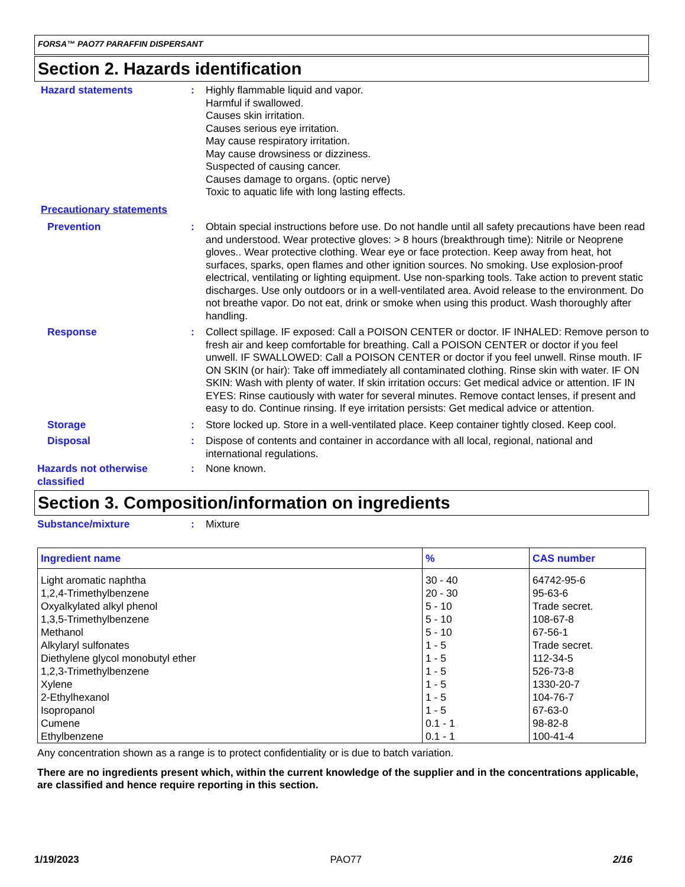FORSA™ PAO77 PARAFFIN DISPERSANT
Section 2. Hazards identification
Hazard statements : Highly flammable liquid and vapor.
Harmful if swallowed.
Causes skin irritation.
Causes serious eye irritation.
May cause respiratory irritation.
May cause drowsiness or dizziness.
Suspected of causing cancer.
Causes damage to organs. (optic nerve)
Toxic to aquatic life with long lasting effects.
Precautionary statements
Prevention : Obtain special instructions before use. Do not handle until all safety precautions have been read and understood. Wear protective gloves: > 8 hours (breakthrough time): Nitrile or Neoprene gloves.. Wear protective clothing. Wear eye or face protection. Keep away from heat, hot surfaces, sparks, open flames and other ignition sources. No smoking. Use explosion-proof electrical, ventilating or lighting equipment. Use non-sparking tools. Take action to prevent static discharges. Use only outdoors or in a well-ventilated area. Avoid release to the environment. Do not breathe vapor. Do not eat, drink or smoke when using this product. Wash thoroughly after handling.
Response : Collect spillage. IF exposed: Call a POISON CENTER or doctor. IF INHALED: Remove person to fresh air and keep comfortable for breathing. Call a POISON CENTER or doctor if you feel unwell. IF SWALLOWED: Call a POISON CENTER or doctor if you feel unwell. Rinse mouth. IF ON SKIN (or hair): Take off immediately all contaminated clothing. Rinse skin with water. IF ON SKIN: Wash with plenty of water. If skin irritation occurs: Get medical advice or attention. IF IN EYES: Rinse cautiously with water for several minutes. Remove contact lenses, if present and easy to do. Continue rinsing. If eye irritation persists: Get medical advice or attention.
Storage : Store locked up. Store in a well-ventilated place. Keep container tightly closed. Keep cool.
Disposal : Dispose of contents and container in accordance with all local, regional, national and international regulations.
Hazards not otherwise classified
: None known.
Section 3. Composition/information on ingredients
Substance/mixture : Mixture
| Ingredient name | % | CAS number |
| --- | --- | --- |
| Light aromatic naphtha | 30 - 40 | 64742-95-6 |
| 1,2,4-Trimethylbenzene | 20 - 30 | 95-63-6 |
| Oxyalkylated alkyl phenol | 5 - 10 | Trade secret. |
| 1,3,5-Trimethylbenzene | 5 - 10 | 108-67-8 |
| Methanol | 5 - 10 | 67-56-1 |
| Alkylaryl sulfonates | 1 - 5 | Trade secret. |
| Diethylene glycol monobutyl ether | 1 - 5 | 112-34-5 |
| 1,2,3-Trimethylbenzene | 1 - 5 | 526-73-8 |
| Xylene | 1 - 5 | 1330-20-7 |
| 2-Ethylhexanol | 1 - 5 | 104-76-7 |
| Isopropanol | 1 - 5 | 67-63-0 |
| Cumene | 0.1 - 1 | 98-82-8 |
| Ethylbenzene | 0.1 - 1 | 100-41-4 |
Any concentration shown as a range is to protect confidentiality or is due to batch variation.
There are no ingredients present which, within the current knowledge of the supplier and in the concentrations applicable, are classified and hence require reporting in this section.
1/19/2023 PAO77 2/16